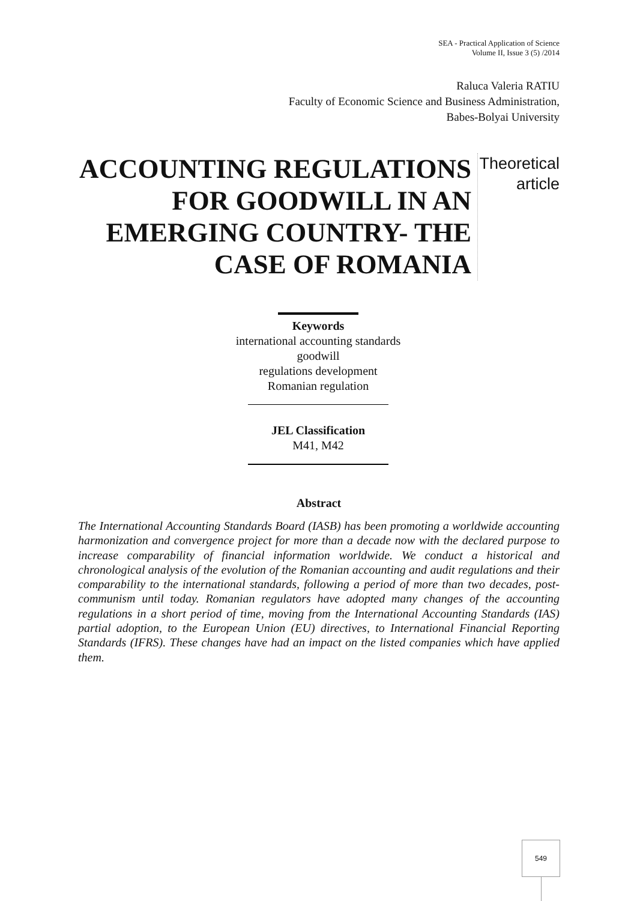SEA - Practical Application of Science
Volume II, Issue 3 (5) /2014
Raluca Valeria RATIU
Faculty of Economic Science and Business Administration,
Babes-Bolyai University
ACCOUNTING REGULATIONS FOR GOODWILL IN AN EMERGING COUNTRY- THE CASE OF ROMANIA
Theoretical article
Keywords
international accounting standards
goodwill
regulations development
Romanian regulation
JEL Classification
M41, M42
Abstract
The International Accounting Standards Board (IASB) has been promoting a worldwide accounting harmonization and convergence project for more than a decade now with the declared purpose to increase comparability of financial information worldwide. We conduct a historical and chronological analysis of the evolution of the Romanian accounting and audit regulations and their comparability to the international standards, following a period of more than two decades, post-communism until today. Romanian regulators have adopted many changes of the accounting regulations in a short period of time, moving from the International Accounting Standards (IAS) partial adoption, to the European Union (EU) directives, to International Financial Reporting Standards (IFRS). These changes have had an impact on the listed companies which have applied them.
549